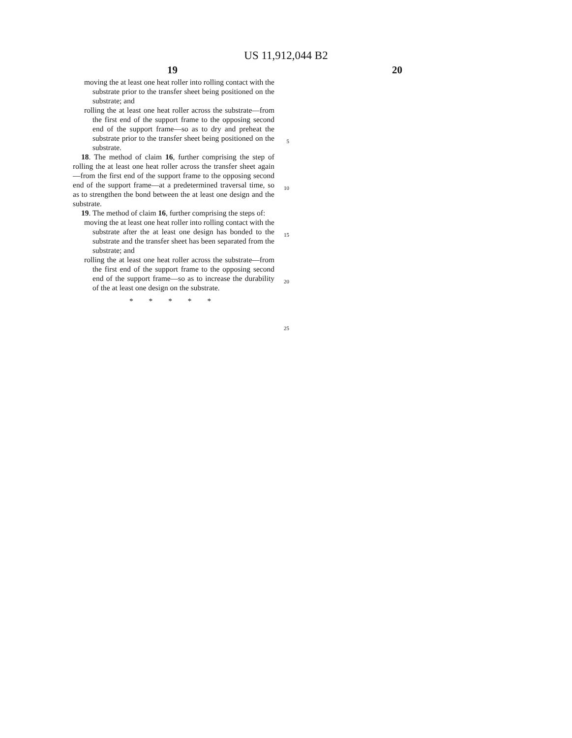US 11,912,044 B2
19 20
moving the at least one heat roller into rolling contact with the substrate prior to the transfer sheet being positioned on the substrate; and
rolling the at least one heat roller across the substrate—from the first end of the support frame to the opposing second end of the support frame—so as to dry and preheat the substrate prior to the transfer sheet being positioned on the substrate.
18. The method of claim 16, further comprising the step of rolling the at least one heat roller across the transfer sheet again—from the first end of the support frame to the opposing second end of the support frame—at a predetermined traversal time, so as to strengthen the bond between the at least one design and the substrate.
19. The method of claim 16, further comprising the steps of:
moving the at least one heat roller into rolling contact with the substrate after the at least one design has bonded to the substrate and the transfer sheet has been separated from the substrate; and
rolling the at least one heat roller across the substrate—from the first end of the support frame to the opposing second end of the support frame—so as to increase the durability of the at least one design on the substrate.
* * * * *
5
10
15
20
25